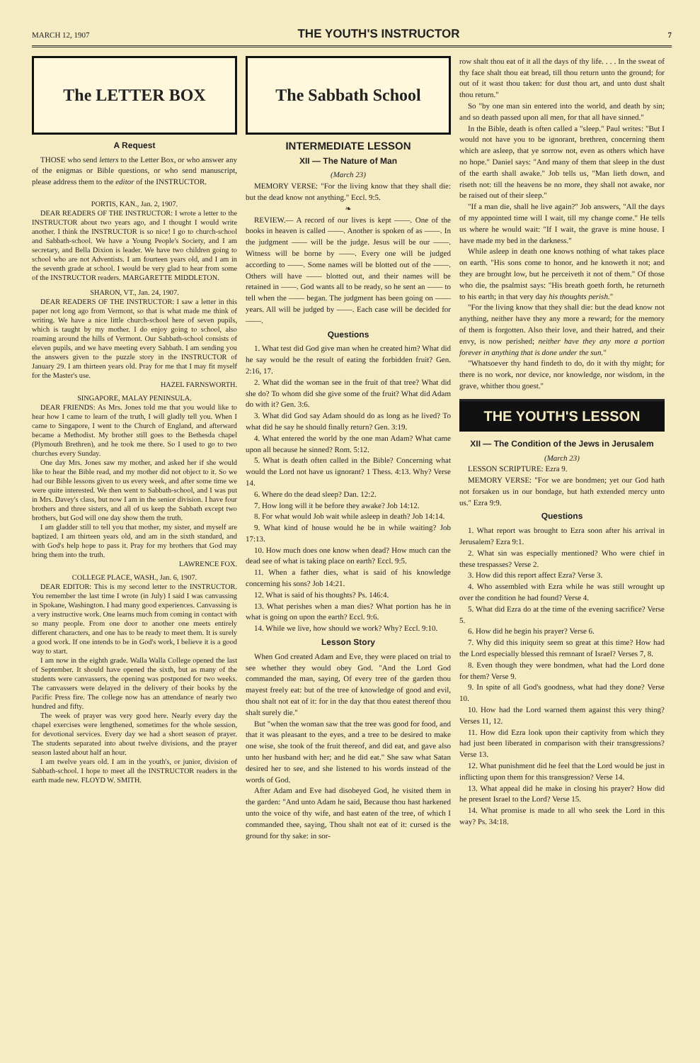MARCH 12, 1907 THE YOUTH'S INSTRUCTOR 7
The LETTER BOX
A Request
THOSE who send letters to the Letter Box, or who answer any of the enigmas or Bible questions, or who send manuscript, please address them to the editor of the INSTRUCTOR.
PORTIS, KAN., Jan. 2, 1907.
DEAR READERS OF THE INSTRUCTOR: I wrote a letter to the INSTRUCTOR about two years ago, and I thought I would write another. I think the INSTRUCTOR is so nice! I go to church-school and Sabbath-school. We have a Young People's Society, and I am secretary, and Bella Dixion is leader. We have two children going to school who are not Adventists. I am fourteen years old, and I am in the seventh grade at school. I would be very glad to hear from some of the INSTRUCTOR readers. MARGARETTE MIDDLETON.
SHARON, VT., Jan. 24, 1907.
DEAR READERS OF THE INSTRUCTOR: I saw a letter in this paper not long ago from Vermont, so that is what made me think of writing. We have a nice little church-school here of seven pupils, which is taught by my mother. I do enjoy going to school, also roaming around the hills of Vermont. Our Sabbath-school consists of eleven pupils, and we have meeting every Sabbath. I am sending you the answers given to the puzzle story in the INSTRUCTOR of January 29. I am thirteen years old. Pray for me that I may fit myself for the Master's use.
HAZEL FARNSWORTH.
SINGAPORE, MALAY PENINSULA.
DEAR FRIENDS: As Mrs. Jones told me that you would like to hear how I came to learn of the truth, I will gladly tell you. When I came to Singapore, I went to the Church of England, and afterward became a Methodist. My brother still goes to the Bethesda chapel (Plymouth Brethren), and he took me there. So I used to go to two churches every Sunday.
One day Mrs. Jones saw my mother, and asked her if she would like to hear the Bible read, and my mother did not object to it. So we had our Bible lessons given to us every week, and after some time we were quite interested. We then went to Sabbath-school, and I was put in Mrs. Davey's class, but now I am in the senior division. I have four brothers and three sisters, and all of us keep the Sabbath except two brothers, but God will one day show them the truth.
I am gladder still to tell you that mother, my sister, and myself are baptized. I am thirteen years old, and am in the sixth standard, and with God's help hope to pass it. Pray for my brothers that God may bring them into the truth.
LAWRENCE FOX.
COLLEGE PLACE, WASH., Jan. 6, 1907.
DEAR EDITOR: This is my second letter to the INSTRUCTOR. You remember the last time I wrote (in July) I said I was canvassing in Spokane, Washington. I had many good experiences. Canvassing is a very instructive work. One learns much from coming in contact with so many people. From one door to another one meets entirely different characters, and one has to be ready to meet them. It is surely a good work. If one intends to be in God's work, I believe it is a good way to start.
I am now in the eighth grade. Walla Walla College opened the last of September. It should have opened the sixth, but as many of the students were canvassers, the opening was postponed for two weeks. The canvassers were delayed in the delivery of their books by the Pacific Press fire. The college now has an attendance of nearly two hundred and fifty.
The week of prayer was very good here. Nearly every day the chapel exercises were lengthened, sometimes for the whole session, for devotional services. Every day we had a short season of prayer. The students separated into about twelve divisions, and the prayer season lasted about half an hour.
I am twelve years old. I am in the youth's, or junior, division of Sabbath-school. I hope to meet all the INSTRUCTOR readers in the earth made new. FLOYD W. SMITH.
The Sabbath School
INTERMEDIATE LESSON
XII — The Nature of Man
(March 23)
MEMORY VERSE: "For the living know that they shall die: but the dead know not anything." Eccl. 9:5.
❧
REVIEW.— A record of our lives is kept ——. One of the books in heaven is called ——. Another is spoken of as ——. In the judgment —— will be the judge. Jesus will be our ——. Witness will be borne by ——. Every one will be judged according to ——. Some names will be blotted out of the ——. Others will have —— blotted out, and their names will be retained in ——. God wants all to be ready, so he sent an —— to tell when the —— began. The judgment has been going on —— years. All will be judged by ——. Each case will be decided for ——.
Questions
1. What test did God give man when he created him? What did he say would be the result of eating the forbidden fruit? Gen. 2:16, 17.
2. What did the woman see in the fruit of that tree? What did she do? To whom did she give some of the fruit? What did Adam do with it? Gen. 3:6.
3. What did God say Adam should do as long as he lived? To what did he say he should finally return? Gen. 3:19.
4. What entered the world by the one man Adam? What came upon all because he sinned? Rom. 5:12.
5. What is death often called in the Bible? Concerning what would the Lord not have us ignorant? 1 Thess. 4:13. Why? Verse 14.
6. Where do the dead sleep? Dan. 12:2.
7. How long will it be before they awake? Job 14:12.
8. For what would Job wait while asleep in death? Job 14:14.
9. What kind of house would he be in while waiting? Job 17:13.
10. How much does one know when dead? How much can the dead see of what is taking place on earth? Eccl. 9:5.
11. When a father dies, what is said of his knowledge concerning his sons? Job 14:21.
12. What is said of his thoughts? Ps. 146:4.
13. What perishes when a man dies? What portion has he in what is going on upon the earth? Eccl. 9:6.
14. While we live, how should we work? Why? Eccl. 9:10.
Lesson Story
When God created Adam and Eve, they were placed on trial to see whether they would obey God. "And the Lord God commanded the man, saying, Of every tree of the garden thou mayest freely eat: but of the tree of knowledge of good and evil, thou shalt not eat of it: for in the day that thou eatest thereof thou shalt surely die."
But "when the woman saw that the tree was good for food, and that it was pleasant to the eyes, and a tree to be desired to make one wise, she took of the fruit thereof, and did eat, and gave also unto her husband with her; and he did eat." She saw what Satan desired her to see, and she listened to his words instead of the words of God.
After Adam and Eve had disobeyed God, he visited them in the garden: "And unto Adam he said, Because thou hast harkened unto the voice of thy wife, and hast eaten of the tree, of which I commanded thee, saying, Thou shalt not eat of it: cursed is the ground for thy sake: in sor-
row shalt thou eat of it all the days of thy life. . . . In the sweat of thy face shalt thou eat bread, till thou return unto the ground; for out of it wast thou taken: for dust thou art, and unto dust shalt thou return."
So "by one man sin entered into the world, and death by sin; and so death passed upon all men, for that all have sinned."
In the Bible, death is often called a "sleep." Paul writes: "But I would not have you to be ignorant, brethren, concerning them which are asleep, that ye sorrow not, even as others which have no hope." Daniel says: "And many of them that sleep in the dust of the earth shall awake." Job tells us, "Man lieth down, and riseth not: till the heavens be no more, they shall not awake, nor be raised out of their sleep."
"If a man die, shall he live again?" Job answers, "All the days of my appointed time will I wait, till my change come." He tells us where he would wait: "If I wait, the grave is mine house. I have made my bed in the darkness."
While asleep in death one knows nothing of what takes place on earth. "His sons come to honor, and he knoweth it not; and they are brought low, but he perceiveth it not of them." Of those who die, the psalmist says: "His breath goeth forth, he returneth to his earth; in that very day his thoughts perish."
"For the living know that they shall die: but the dead know not anything, neither have they any more a reward; for the memory of them is forgotten. Also their love, and their hatred, and their envy, is now perished; neither have they any more a portion forever in anything that is done under the sun."
"Whatsoever thy hand findeth to do, do it with thy might; for there is no work, nor device, nor knowledge, nor wisdom, in the grave, whither thou goest."
THE YOUTH'S LESSON
XII — The Condition of the Jews in Jerusalem
(March 23)
LESSON SCRIPTURE: Ezra 9.
MEMORY VERSE: "For we are bondmen; yet our God hath not forsaken us in our bondage, but hath extended mercy unto us." Ezra 9:9.
Questions
1. What report was brought to Ezra soon after his arrival in Jerusalem? Ezra 9:1.
2. What sin was especially mentioned? Who were chief in these trespasses? Verse 2.
3. How did this report affect Ezra? Verse 3.
4. Who assembled with Ezra while he was still wrought up over the condition he had found? Verse 4.
5. What did Ezra do at the time of the evening sacrifice? Verse 5.
6. How did he begin his prayer? Verse 6.
7. Why did this iniquity seem so great at this time? How had the Lord especially blessed this remnant of Israel? Verses 7, 8.
8. Even though they were bondmen, what had the Lord done for them? Verse 9.
9. In spite of all God's goodness, what had they done? Verse 10.
10. How had the Lord warned them against this very thing? Verses 11, 12.
11. How did Ezra look upon their captivity from which they had just been liberated in comparison with their transgressions? Verse 13.
12. What punishment did he feel that the Lord would be just in inflicting upon them for this transgression? Verse 14.
13. What appeal did he make in closing his prayer? How did he present Israel to the Lord? Verse 15.
14. What promise is made to all who seek the Lord in this way? Ps. 34:18.